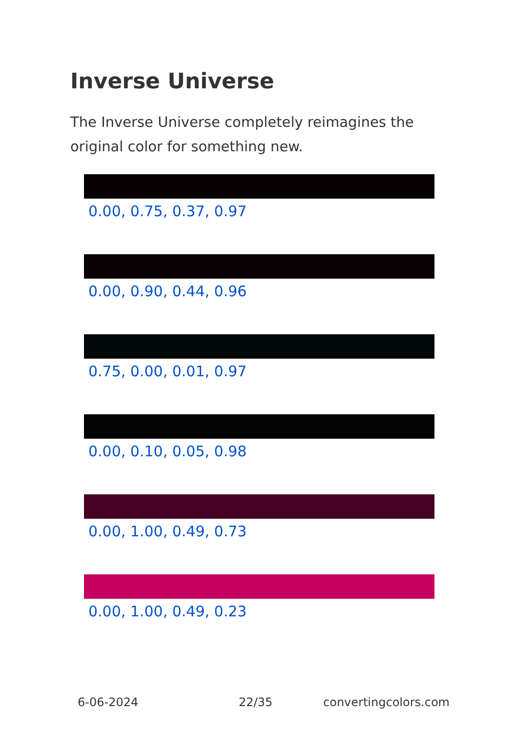Inverse Universe
The Inverse Universe completely reimagines the original color for something new.
0.00, 0.75, 0.37, 0.97
0.00, 0.90, 0.44, 0.96
0.75, 0.00, 0.01, 0.97
0.00, 0.10, 0.05, 0.98
0.00, 1.00, 0.49, 0.73
0.00, 1.00, 0.49, 0.23
6-06-2024 22/35 convertingcolors.com